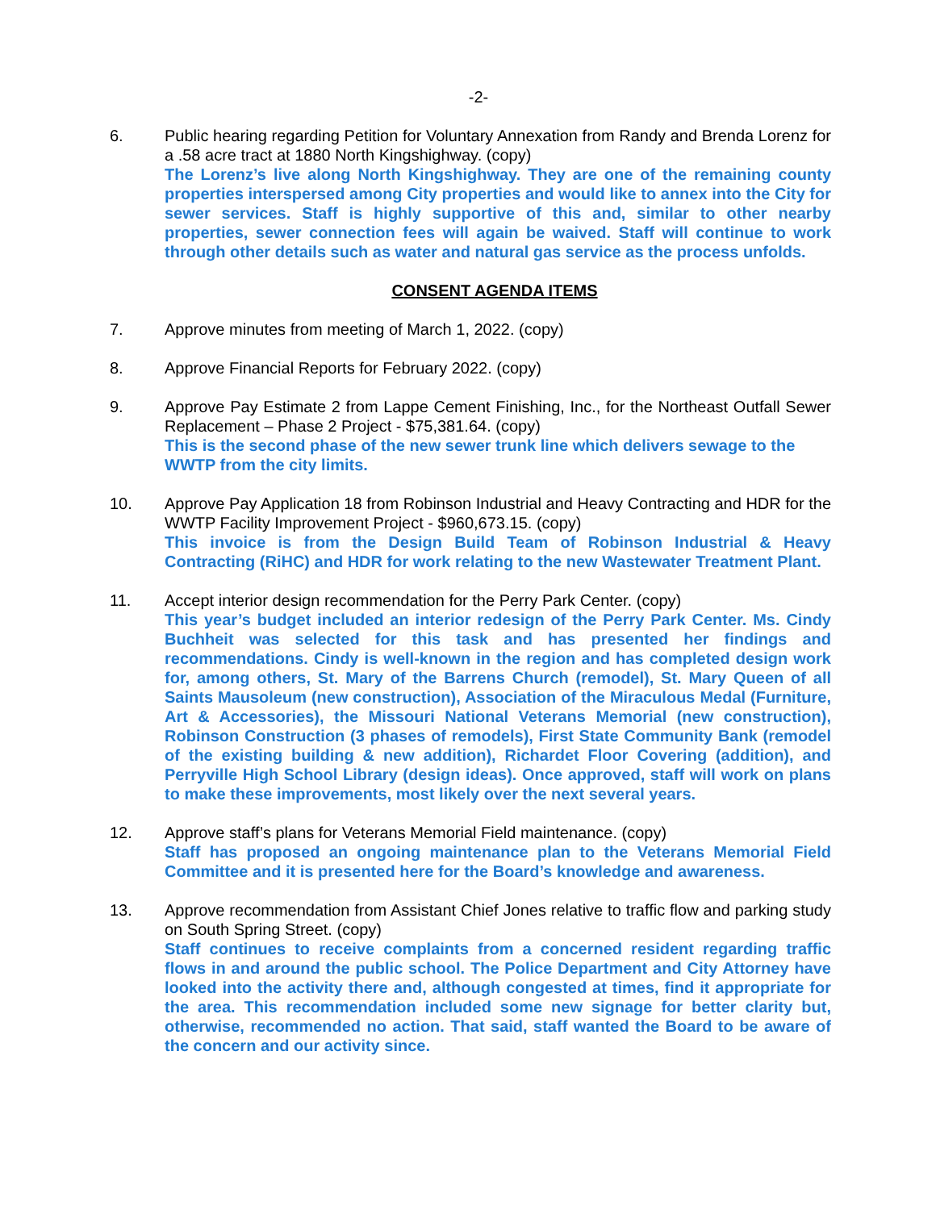-2-
6. Public hearing regarding Petition for Voluntary Annexation from Randy and Brenda Lorenz for a .58 acre tract at 1880 North Kingshighway. (copy)
The Lorenz’s live along North Kingshighway. They are one of the remaining county properties interspersed among City properties and would like to annex into the City for sewer services. Staff is highly supportive of this and, similar to other nearby properties, sewer connection fees will again be waived. Staff will continue to work through other details such as water and natural gas service as the process unfolds.
CONSENT AGENDA ITEMS
7. Approve minutes from meeting of March 1, 2022. (copy)
8. Approve Financial Reports for February 2022. (copy)
9. Approve Pay Estimate 2 from Lappe Cement Finishing, Inc., for the Northeast Outfall Sewer Replacement – Phase 2 Project - $75,381.64. (copy)
This is the second phase of the new sewer trunk line which delivers sewage to the WWTP from the city limits.
10. Approve Pay Application 18 from Robinson Industrial and Heavy Contracting and HDR for the WWTP Facility Improvement Project - $960,673.15. (copy)
This invoice is from the Design Build Team of Robinson Industrial & Heavy Contracting (RiHC) and HDR for work relating to the new Wastewater Treatment Plant.
11. Accept interior design recommendation for the Perry Park Center. (copy)
This year’s budget included an interior redesign of the Perry Park Center. Ms. Cindy Buchheit was selected for this task and has presented her findings and recommendations. Cindy is well-known in the region and has completed design work for, among others, St. Mary of the Barrens Church (remodel), St. Mary Queen of all Saints Mausoleum (new construction), Association of the Miraculous Medal (Furniture, Art & Accessories), the Missouri National Veterans Memorial (new construction), Robinson Construction (3 phases of remodels), First State Community Bank (remodel of the existing building & new addition), Richardet Floor Covering (addition), and Perryville High School Library (design ideas). Once approved, staff will work on plans to make these improvements, most likely over the next several years.
12. Approve staff’s plans for Veterans Memorial Field maintenance. (copy)
Staff has proposed an ongoing maintenance plan to the Veterans Memorial Field Committee and it is presented here for the Board’s knowledge and awareness.
13. Approve recommendation from Assistant Chief Jones relative to traffic flow and parking study on South Spring Street. (copy)
Staff continues to receive complaints from a concerned resident regarding traffic flows in and around the public school. The Police Department and City Attorney have looked into the activity there and, although congested at times, find it appropriate for the area. This recommendation included some new signage for better clarity but, otherwise, recommended no action. That said, staff wanted the Board to be aware of the concern and our activity since.